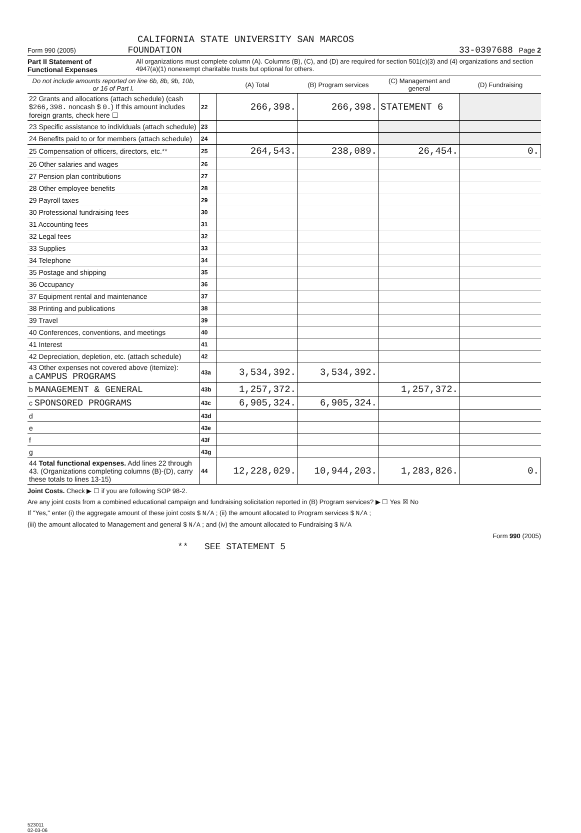CALIFORNIA STATE UNIVERSITY SAN MARCOS
Form 990 (2005) FOUNDATION 33-0397688 Page 2
Part II Statement of Functional Expenses All organizations must complete column (A). Columns (B), (C), and (D) are required for section 501(c)(3) and (4) organizations and section 4947(a)(1) nonexempt charitable trusts but optional for others.
| Do not include amounts reported on line 6b, 8b, 9b, 10b, or 16 of Part I. | | (A) Total | (B) Program services | (C) Management and general | (D) Fundraising |
| --- | --- | --- | --- | --- | --- |
| 22 Grants and allocations (attach schedule) (cash $ 266,398. noncash $ 0. ) If this amount includes foreign grants, check here ☐ | 22 | 266,398. | 266,398. | STATEMENT 6 | |
| 23 Specific assistance to individuals (attach schedule) | 23 | | | | |
| 24 Benefits paid to or for members (attach schedule) | 24 | | | | |
| 25 Compensation of officers, directors, etc.** | 25 | 264,543. | 238,089. | 26,454. | 0. |
| 26 Other salaries and wages | 26 | | | | |
| 27 Pension plan contributions | 27 | | | | |
| 28 Other employee benefits | 28 | | | | |
| 29 Payroll taxes | 29 | | | | |
| 30 Professional fundraising fees | 30 | | | | |
| 31 Accounting fees | 31 | | | | |
| 32 Legal fees | 32 | | | | |
| 33 Supplies | 33 | | | | |
| 34 Telephone | 34 | | | | |
| 35 Postage and shipping | 35 | | | | |
| 36 Occupancy | 36 | | | | |
| 37 Equipment rental and maintenance | 37 | | | | |
| 38 Printing and publications | 38 | | | | |
| 39 Travel | 39 | | | | |
| 40 Conferences, conventions, and meetings | 40 | | | | |
| 41 Interest | 41 | | | | |
| 42 Depreciation, depletion, etc. (attach schedule) | 42 | | | | |
| 43 Other expenses not covered above (itemize): a CAMPUS PROGRAMS | 43a | 3,534,392. | 3,534,392. | | |
| b MANAGEMENT & GENERAL | 43b | 1,257,372. | | 1,257,372. | |
| c SPONSORED PROGRAMS | 43c | 6,905,324. | 6,905,324. | | |
| d | 43d | | | | |
| e | 43e | | | | |
| f | 43f | | | | |
| g | 43g | | | | |
| 44 Total functional expenses. Add lines 22 through 43. (Organizations completing columns (B)-(D), carry these totals to lines 13-15) | 44 | 12,228,029. | 10,944,203. | 1,283,826. | 0. |
Joint Costs. Check ▶ ☐ if you are following SOP 98-2.
Are any joint costs from a combined educational campaign and fundraising solicitation reported in (B) Program services? ▶ ☐ Yes ☒ No
If "Yes," enter (i) the aggregate amount of these joint costs $ N/A ; (ii) the amount allocated to Program services $ N/A ;
(iii) the amount allocated to Management and general $ N/A ; and (iv) the amount allocated to Fundraising $ N/A
Form 990 (2005)
** SEE STATEMENT 5
523011
02-03-06